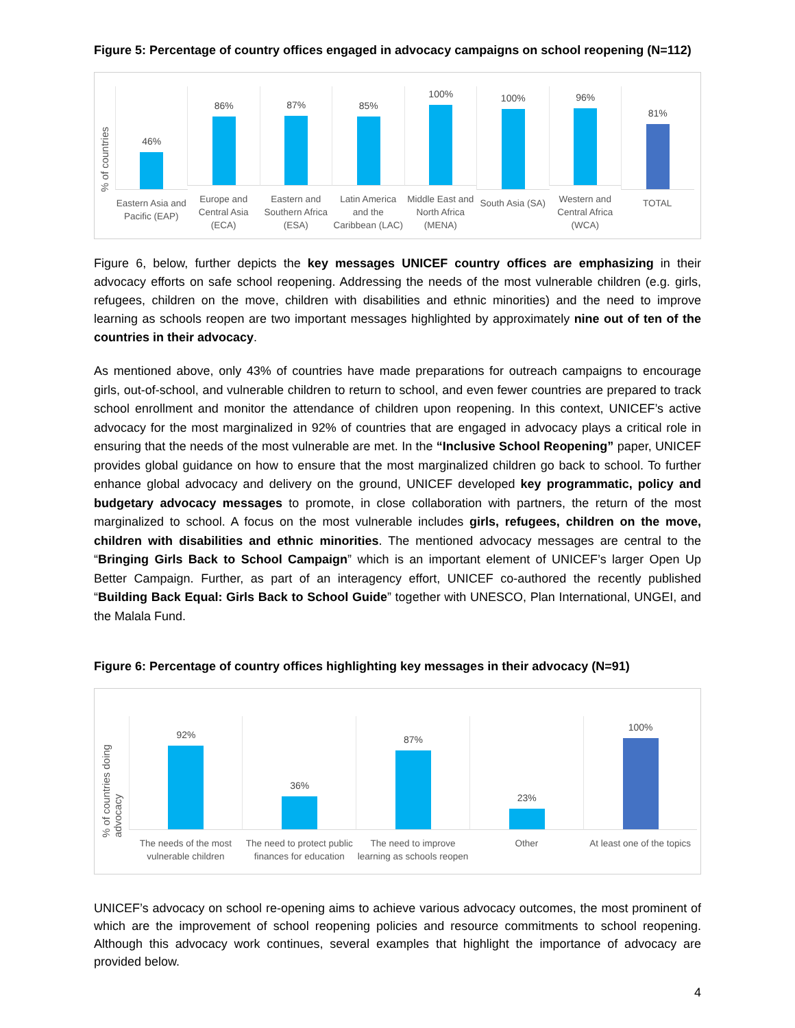Figure 5: Percentage of country offices engaged in advocacy campaigns on school reopening (N=112)
% of countries
46%
Eastern Asia and
Pacific (EAP)
86%
Europe and
Central Asia
(ECA)
87%
Eastern and
Southern Africa
(ESA)
85%
Latin America
and the
Caribbean (LAC)
100%
Middle East and
North Africa
(MENA)
100%
South Asia (SA)
96%
Western and
Central Africa
(WCA)
81%
TOTAL
Figure 6, below, further depicts the key messages UNICEF country offices are emphasizing in their advocacy efforts on safe school reopening. Addressing the needs of the most vulnerable children (e.g. girls, refugees, children on the move, children with disabilities and ethnic minorities) and the need to improve learning as schools reopen are two important messages highlighted by approximately nine out of ten of the countries in their advocacy.
As mentioned above, only 43% of countries have made preparations for outreach campaigns to encourage girls, out-of-school, and vulnerable children to return to school, and even fewer countries are prepared to track school enrollment and monitor the attendance of children upon reopening. In this context, UNICEF’s active advocacy for the most marginalized in 92% of countries that are engaged in advocacy plays a critical role in ensuring that the needs of the most vulnerable are met. In the “Inclusive School Reopening” paper, UNICEF provides global guidance on how to ensure that the most marginalized children go back to school. To further enhance global advocacy and delivery on the ground, UNICEF developed key programmatic, policy and budgetary advocacy messages to promote, in close collaboration with partners, the return of the most marginalized to school. A focus on the most vulnerable includes girls, refugees, children on the move, children with disabilities and ethnic minorities. The mentioned advocacy messages are central to the “Bringing Girls Back to School Campaign” which is an important element of UNICEF’s larger Open Up Better Campaign. Further, as part of an interagency effort, UNICEF co-authored the recently published “Building Back Equal: Girls Back to School Guide” together with UNESCO, Plan International, UNGEI, and the Malala Fund.
Figure 6: Percentage of country offices highlighting key messages in their advocacy (N=91)
% of countries doing
advocacy
92%
The needs of the most
vulnerable children
36%
The need to protect public
finances for education
87%
The need to improve
learning as schools reopen
23%
Other
100%
At least one of the topics
UNICEF’s advocacy on school re-opening aims to achieve various advocacy outcomes, the most prominent of which are the improvement of school reopening policies and resource commitments to school reopening. Although this advocacy work continues, several examples that highlight the importance of advocacy are provided below.
4